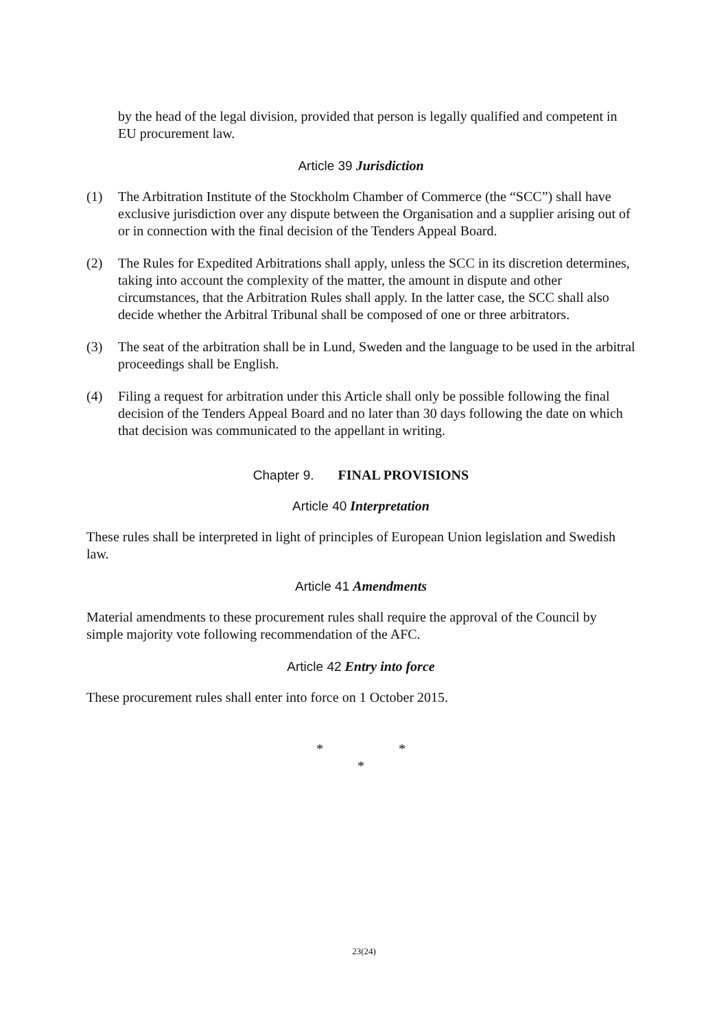by the head of the legal division, provided that person is legally qualified and competent in EU procurement law.
Article 39 Jurisdiction
(1) The Arbitration Institute of the Stockholm Chamber of Commerce (the “SCC”) shall have exclusive jurisdiction over any dispute between the Organisation and a supplier arising out of or in connection with the final decision of the Tenders Appeal Board.
(2) The Rules for Expedited Arbitrations shall apply, unless the SCC in its discretion determines, taking into account the complexity of the matter, the amount in dispute and other circumstances, that the Arbitration Rules shall apply. In the latter case, the SCC shall also decide whether the Arbitral Tribunal shall be composed of one or three arbitrators.
(3) The seat of the arbitration shall be in Lund, Sweden and the language to be used in the arbitral proceedings shall be English.
(4) Filing a request for arbitration under this Article shall only be possible following the final decision of the Tenders Appeal Board and no later than 30 days following the date on which that decision was communicated to the appellant in writing.
Chapter 9. FINAL PROVISIONS
Article 40 Interpretation
These rules shall be interpreted in light of principles of European Union legislation and Swedish law.
Article 41 Amendments
Material amendments to these procurement rules shall require the approval of the Council by simple majority vote following recommendation of the AFC.
Article 42 Entry into force
These procurement rules shall enter into force on 1 October 2015.
* *
*
23(24)